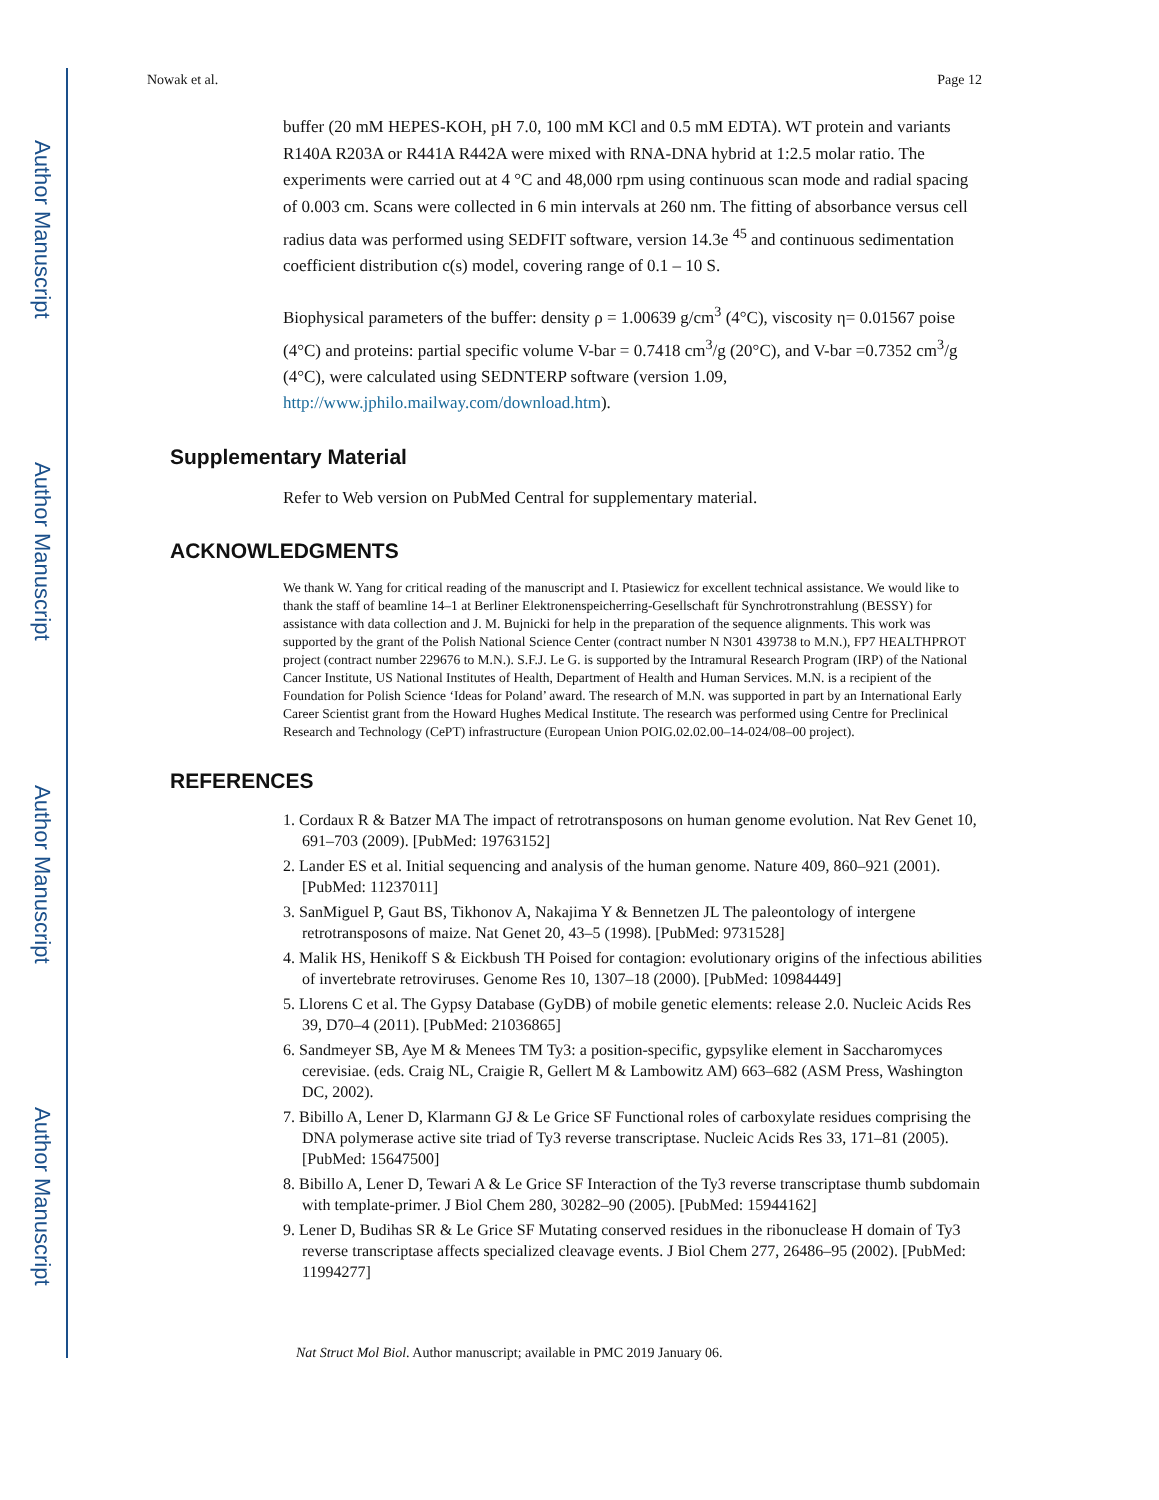Author Manuscript
Author Manuscript
Author Manuscript
Author Manuscript
Nowak et al. Page 12
buffer (20 mM HEPES-KOH, pH 7.0, 100 mM KCl and 0.5 mM EDTA). WT protein and variants R140A R203A or R441A R442A were mixed with RNA-DNA hybrid at 1:2.5 molar ratio. The experiments were carried out at 4 °C and 48,000 rpm using continuous scan mode and radial spacing of 0.003 cm. Scans were collected in 6 min intervals at 260 nm. The fitting of absorbance versus cell radius data was performed using SEDFIT software, version 14.3e <sup>45</sup> and continuous sedimentation coefficient distribution c(s) model, covering range of 0.1 – 10 S.
Biophysical parameters of the buffer: density ρ = 1.00639 g/cm<sup>3</sup> (4°C), viscosity η= 0.01567 poise (4°C) and proteins: partial specific volume V-bar = 0.7418 cm<sup>3</sup>/g (20°C), and V-bar =0.7352 cm<sup>3</sup>/g (4°C), were calculated using SEDNTERP software (version 1.09, http://www.jphilo.mailway.com/download.htm).
Supplementary Material
Refer to Web version on PubMed Central for supplementary material.
ACKNOWLEDGMENTS
We thank W. Yang for critical reading of the manuscript and I. Ptasiewicz for excellent technical assistance. We would like to thank the staff of beamline 14–1 at Berliner Elektronenspeicherring-Gesellschaft für Synchrotronstrahlung (BESSY) for assistance with data collection and J. M. Bujnicki for help in the preparation of the sequence alignments. This work was supported by the grant of the Polish National Science Center (contract number N N301 439738 to M.N.), FP7 HEALTHPROT project (contract number 229676 to M.N.). S.F.J. Le G. is supported by the Intramural Research Program (IRP) of the National Cancer Institute, US National Institutes of Health, Department of Health and Human Services. M.N. is a recipient of the Foundation for Polish Science ‘Ideas for Poland’ award. The research of M.N. was supported in part by an International Early Career Scientist grant from the Howard Hughes Medical Institute. The research was performed using Centre for Preclinical Research and Technology (CePT) infrastructure (European Union POIG.02.02.00–14-024/08–00 project).
REFERENCES
1. Cordaux R & Batzer MA The impact of retrotransposons on human genome evolution. Nat Rev Genet 10, 691–703 (2009). [PubMed: 19763152]
2. Lander ES et al. Initial sequencing and analysis of the human genome. Nature 409, 860–921 (2001). [PubMed: 11237011]
3. SanMiguel P, Gaut BS, Tikhonov A, Nakajima Y & Bennetzen JL The paleontology of intergene retrotransposons of maize. Nat Genet 20, 43–5 (1998). [PubMed: 9731528]
4. Malik HS, Henikoff S & Eickbush TH Poised for contagion: evolutionary origins of the infectious abilities of invertebrate retroviruses. Genome Res 10, 1307–18 (2000). [PubMed: 10984449]
5. Llorens C et al. The Gypsy Database (GyDB) of mobile genetic elements: release 2.0. Nucleic Acids Res 39, D70–4 (2011). [PubMed: 21036865]
6. Sandmeyer SB, Aye M & Menees TM Ty3: a position-specific, gypsylike element in Saccharomyces cerevisiae. (eds. Craig NL, Craigie R, Gellert M & Lambowitz AM) 663–682 (ASM Press, Washington DC, 2002).
7. Bibillo A, Lener D, Klarmann GJ & Le Grice SF Functional roles of carboxylate residues comprising the DNA polymerase active site triad of Ty3 reverse transcriptase. Nucleic Acids Res 33, 171–81 (2005). [PubMed: 15647500]
8. Bibillo A, Lener D, Tewari A & Le Grice SF Interaction of the Ty3 reverse transcriptase thumb subdomain with template-primer. J Biol Chem 280, 30282–90 (2005). [PubMed: 15944162]
9. Lener D, Budihas SR & Le Grice SF Mutating conserved residues in the ribonuclease H domain of Ty3 reverse transcriptase affects specialized cleavage events. J Biol Chem 277, 26486–95 (2002). [PubMed: 11994277]
Nat Struct Mol Biol. Author manuscript; available in PMC 2019 January 06.